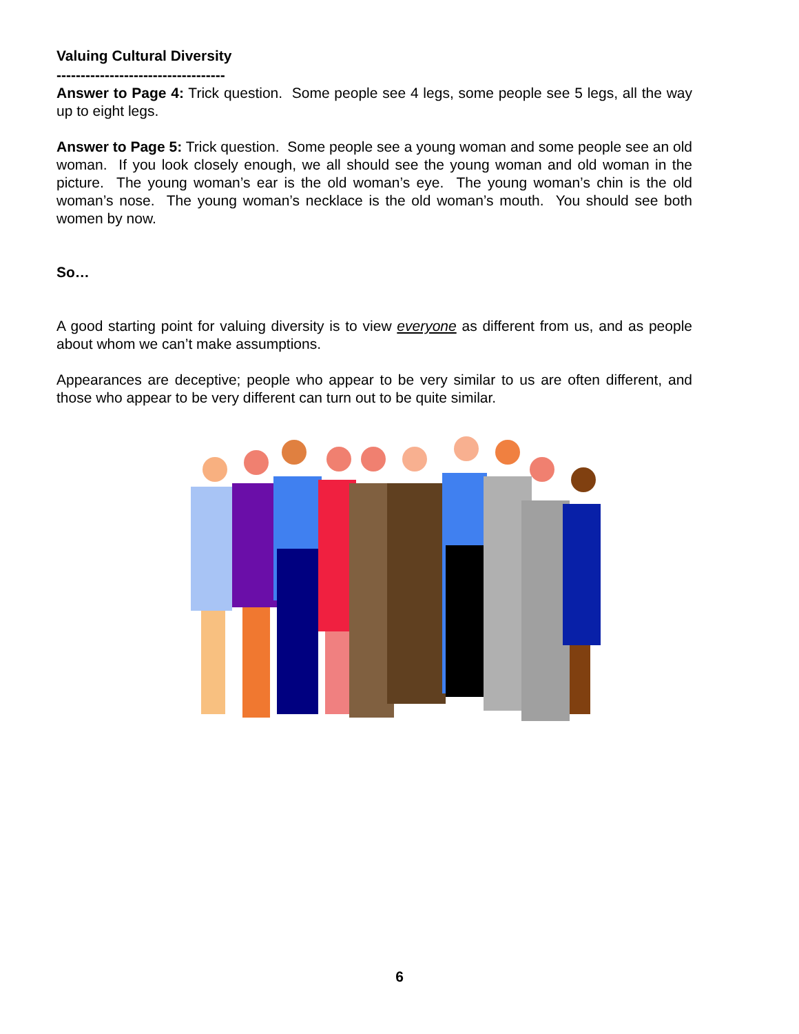Valuing Cultural Diversity
-----------------------------------
Answer to Page 4: Trick question. Some people see 4 legs, some people see 5 legs, all the way up to eight legs.
Answer to Page 5: Trick question. Some people see a young woman and some people see an old woman. If you look closely enough, we all should see the young woman and old woman in the picture. The young woman’s ear is the old woman’s eye. The young woman’s chin is the old woman’s nose. The young woman’s necklace is the old woman’s mouth. You should see both women by now.
So…
A good starting point for valuing diversity is to view everyone as different from us, and as people about whom we can’t make assumptions.
Appearances are deceptive; people who appear to be very similar to us are often different, and those who appear to be very different can turn out to be quite similar.
6